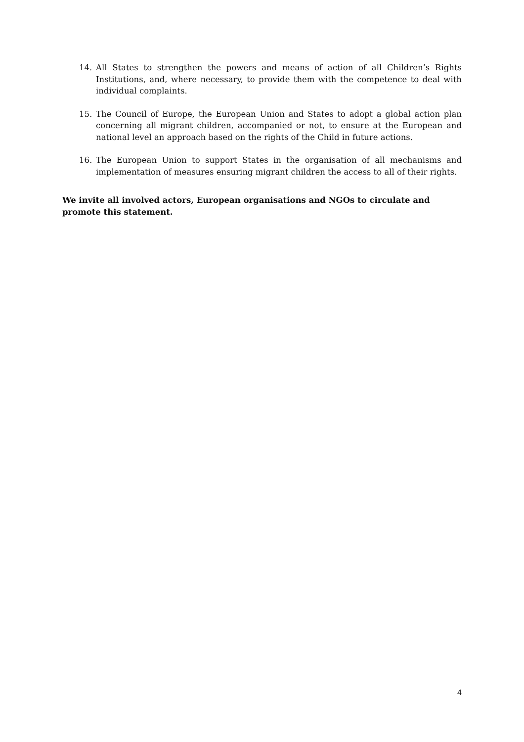14. All States to strengthen the powers and means of action of all Children’s Rights Institutions, and, where necessary, to provide them with the competence to deal with individual complaints.
15. The Council of Europe, the European Union and States to adopt a global action plan concerning all migrant children, accompanied or not, to ensure at the European and national level an approach based on the rights of the Child in future actions.
16. The European Union to support States in the organisation of all mechanisms and implementation of measures ensuring migrant children the access to all of their rights.
We invite all involved actors, European organisations and NGOs to circulate and promote this statement.
4